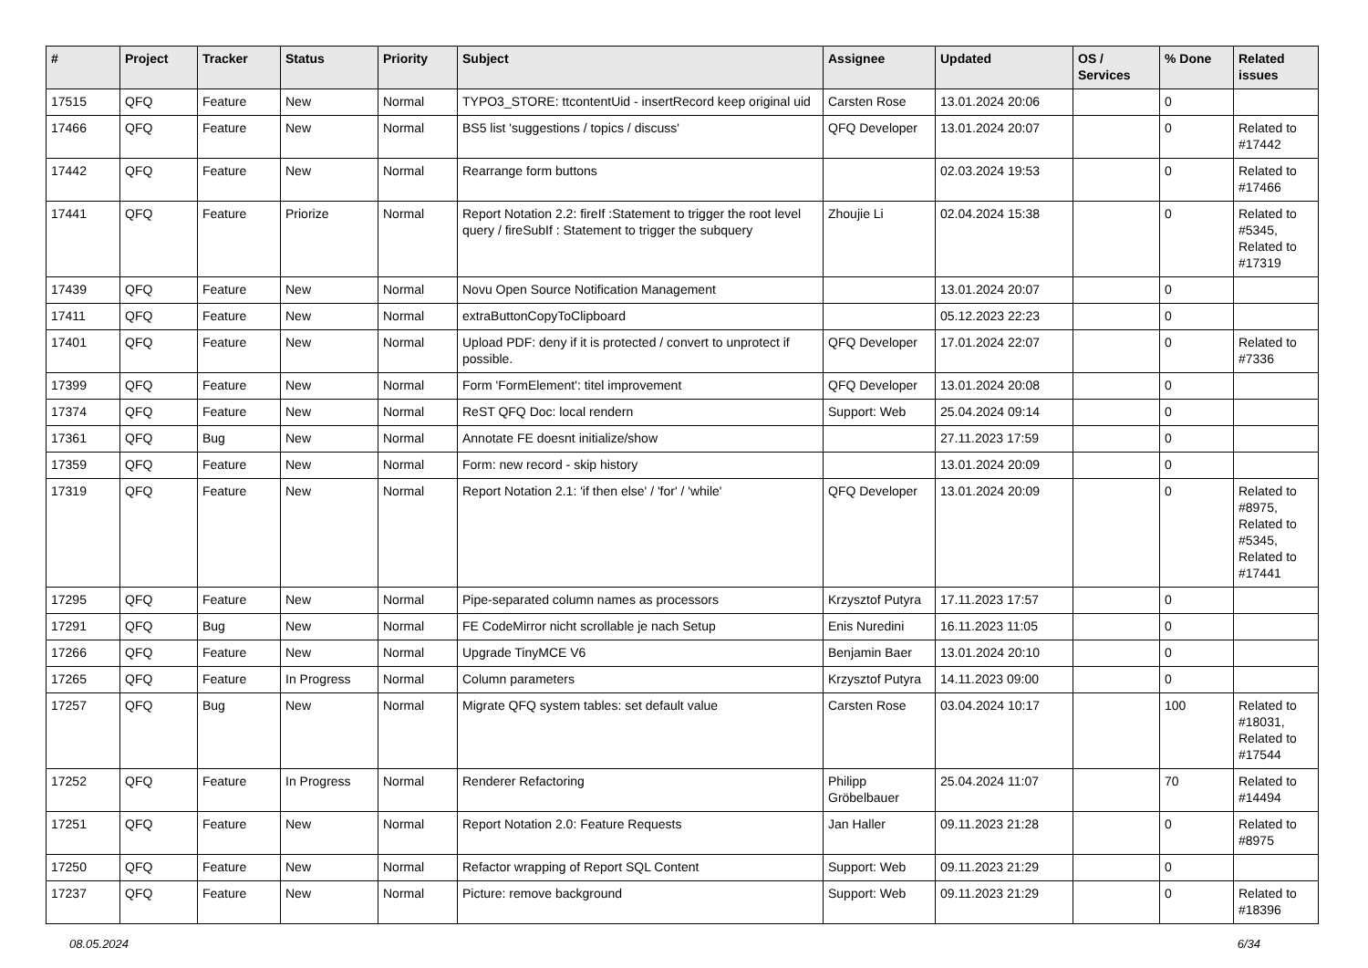| # | Project | Tracker | Status | Priority | Subject | Assignee | Updated | OS / Services | % Done | Related issues |
| --- | --- | --- | --- | --- | --- | --- | --- | --- | --- | --- |
| 17515 | QFQ | Feature | New | Normal | TYPO3_STORE: ttcontentUid - insertRecord keep original uid | Carsten Rose | 13.01.2024 20:06 | | 0 | |
| 17466 | QFQ | Feature | New | Normal | BS5 list 'suggestions / topics / discuss' | QFQ Developer | 13.01.2024 20:07 | | 0 | Related to #17442 |
| 17442 | QFQ | Feature | New | Normal | Rearrange form buttons | | 02.03.2024 19:53 | | 0 | Related to #17466 |
| 17441 | QFQ | Feature | Priorize | Normal | Report Notation 2.2: fireIf :Statement to trigger the root level query / fireSubIf : Statement to trigger the subquery | Zhoujie Li | 02.04.2024 15:38 | | 0 | Related to #5345, Related to #17319 |
| 17439 | QFQ | Feature | New | Normal | Novu Open Source Notification Management | | 13.01.2024 20:07 | | 0 | |
| 17411 | QFQ | Feature | New | Normal | extraButtonCopyToClipboard | | 05.12.2023 22:23 | | 0 | |
| 17401 | QFQ | Feature | New | Normal | Upload PDF: deny if it is protected / convert to unprotect if possible. | QFQ Developer | 17.01.2024 22:07 | | 0 | Related to #7336 |
| 17399 | QFQ | Feature | New | Normal | Form 'FormElement': titel improvement | QFQ Developer | 13.01.2024 20:08 | | 0 | |
| 17374 | QFQ | Feature | New | Normal | ReST QFQ Doc: local rendern | Support: Web | 25.04.2024 09:14 | | 0 | |
| 17361 | QFQ | Bug | New | Normal | Annotate FE doesnt initialize/show | | 27.11.2023 17:59 | | 0 | |
| 17359 | QFQ | Feature | New | Normal | Form: new record - skip history | | 13.01.2024 20:09 | | 0 | |
| 17319 | QFQ | Feature | New | Normal | Report Notation 2.1: 'if then else' / 'for' / 'while' | QFQ Developer | 13.01.2024 20:09 | | 0 | Related to #8975, Related to #5345, Related to #17441 |
| 17295 | QFQ | Feature | New | Normal | Pipe-separated column names as processors | Krzysztof Putyra | 17.11.2023 17:57 | | 0 | |
| 17291 | QFQ | Bug | New | Normal | FE CodeMirror nicht scrollable je nach Setup | Enis Nuredini | 16.11.2023 11:05 | | 0 | |
| 17266 | QFQ | Feature | New | Normal | Upgrade TinyMCE V6 | Benjamin Baer | 13.01.2024 20:10 | | 0 | |
| 17265 | QFQ | Feature | In Progress | Normal | Column parameters | Krzysztof Putyra | 14.11.2023 09:00 | | 0 | |
| 17257 | QFQ | Bug | New | Normal | Migrate QFQ system tables: set default value | Carsten Rose | 03.04.2024 10:17 | | 100 | Related to #18031, Related to #17544 |
| 17252 | QFQ | Feature | In Progress | Normal | Renderer Refactoring | Philipp Gröbelbauer | 25.04.2024 11:07 | | 70 | Related to #14494 |
| 17251 | QFQ | Feature | New | Normal | Report Notation 2.0: Feature Requests | Jan Haller | 09.11.2023 21:28 | | 0 | Related to #8975 |
| 17250 | QFQ | Feature | New | Normal | Refactor wrapping of Report SQL Content | Support: Web | 09.11.2023 21:29 | | 0 | |
| 17237 | QFQ | Feature | New | Normal | Picture: remove background | Support: Web | 09.11.2023 21:29 | | 0 | Related to #18396 |
08.05.2024 6/34